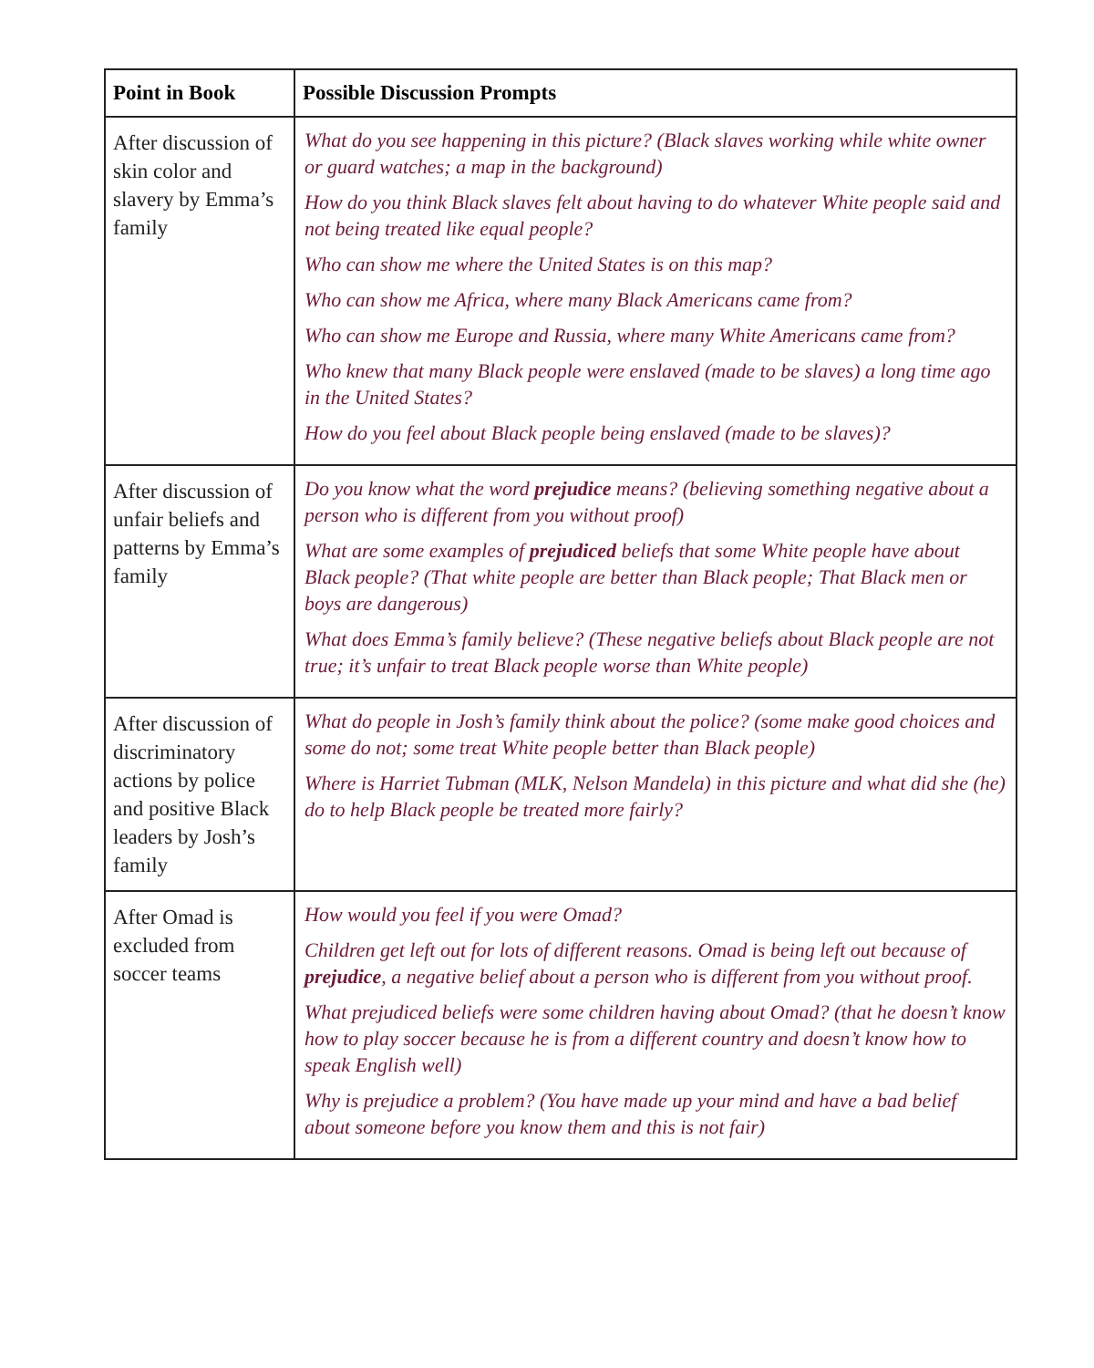| Point in Book | Possible Discussion Prompts |
| --- | --- |
| After discussion of skin color and slavery by Emma’s family | What do you see happening in this picture? (Black slaves working while white owner or guard watches; a map in the background) How do you think Black slaves felt about having to do whatever White people said and not being treated like equal people? Who can show me where the United States is on this map? Who can show me Africa, where many Black Americans came from? Who can show me Europe and Russia, where many White Americans came from? Who knew that many Black people were enslaved (made to be slaves) a long time ago in the United States? How do you feel about Black people being enslaved (made to be slaves)? |
| After discussion of unfair beliefs and patterns by Emma’s family | Do you know what the word prejudice means? (believing something negative about a person who is different from you without proof) What are some examples of prejudiced beliefs that some White people have about Black people? (That white people are better than Black people; That Black men or boys are dangerous) What does Emma’s family believe? (These negative beliefs about Black people are not true; it’s unfair to treat Black people worse than White people) |
| After discussion of discriminatory actions by police and positive Black leaders by Josh’s family | What do people in Josh’s family think about the police? (some make good choices and some do not; some treat White people better than Black people) Where is Harriet Tubman (MLK, Nelson Mandela) in this picture and what did she (he) do to help Black people be treated more fairly? |
| After Omad is excluded from soccer teams | How would you feel if you were Omad? Children get left out for lots of different reasons. Omad is being left out because of prejudice , a negative belief about a person who is different from you without proof. What prejudiced beliefs were some children having about Omad? (that he doesn’t know how to play soccer because he is from a different country and doesn’t know how to speak English well) Why is prejudice a problem? (You have made up your mind and have a bad belief about someone before you know them and this is not fair) |